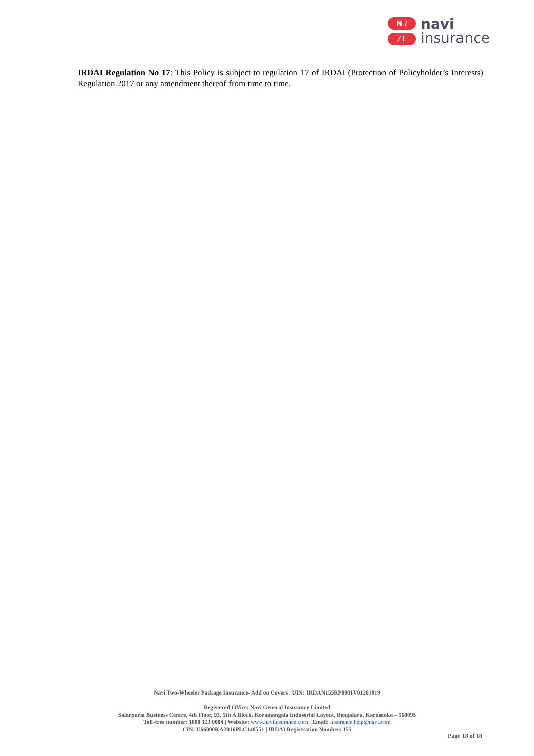N /
⁄ I
navi
insurance
IRDAI Regulation No 17: This Policy is subject to regulation 17 of IRDAI (Protection of Policyholder’s Interests) Regulation 2017 or any amendment thereof from time to time.
Navi Two-Wheeler Package Insurance- Add on Covers | UIN: IRDAN155RP0001V01201819
Registered Office: Navi General Insurance Limited
Salarpuria Business Centre, 4th Floor, 93, 5th A Block, Koramangala Industrial Layout, Bengaluru, Karnataka – 560095
Toll-free number: 1800 123 0004 | Website: www.naviinsurance.com | Email: insurance.help@navi.com
CIN: U66000KA2016PLC148551 | IRDAI Registration Number: 155
Page 18 of 18